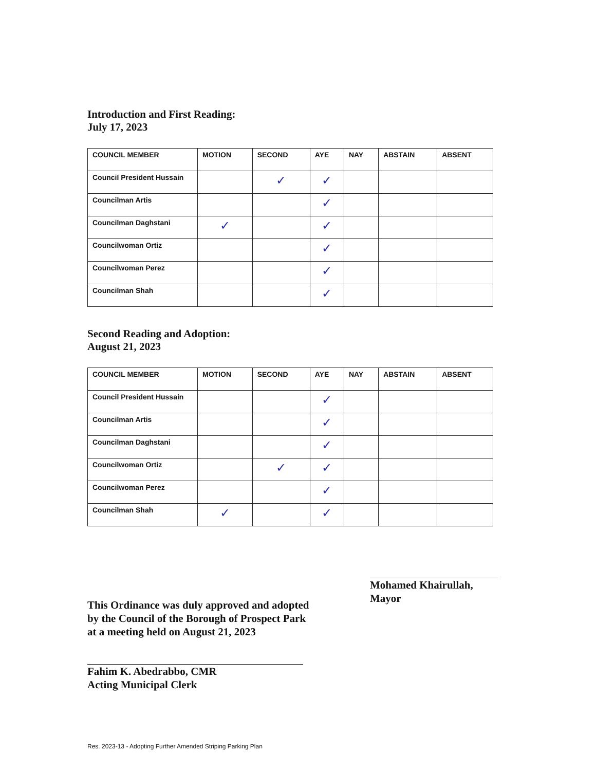Introduction and First Reading:
July 17, 2023
| COUNCIL MEMBER | MOTION | SECOND | AYE | NAY | ABSTAIN | ABSENT |
| --- | --- | --- | --- | --- | --- | --- |
| Council President Hussain | | ✓ | ✓ | | | |
| Councilman Artis | | | ✓ | | | |
| Councilman Daghstani | ✓ | | ✓ | | | |
| Councilwoman Ortiz | | | ✓ | | | |
| Councilwoman Perez | | | ✓ | | | |
| Councilman Shah | | | ✓ | | | |
Second Reading and Adoption:
August 21, 2023
| COUNCIL MEMBER | MOTION | SECOND | AYE | NAY | ABSTAIN | ABSENT |
| --- | --- | --- | --- | --- | --- | --- |
| Council President Hussain | | | ✓ | | | |
| Councilman Artis | | | ✓ | | | |
| Councilman Daghstani | | | ✓ | | | |
| Councilwoman Ortiz | | ✓ | ✓ | | | |
| Councilwoman Perez | | | ✓ | | | |
| Councilman Shah | ✓ | | ✓ | | | |
This Ordinance was duly approved and adopted
by the Council of the Borough of Prospect Park
at a meeting held on August 21, 2023
Fahim K. Abedrabbo, CMR
Acting Municipal Clerk
Mohamed Khairullah,
Mayor
Res. 2023-13 - Adopting Further Amended Striping Parking Plan